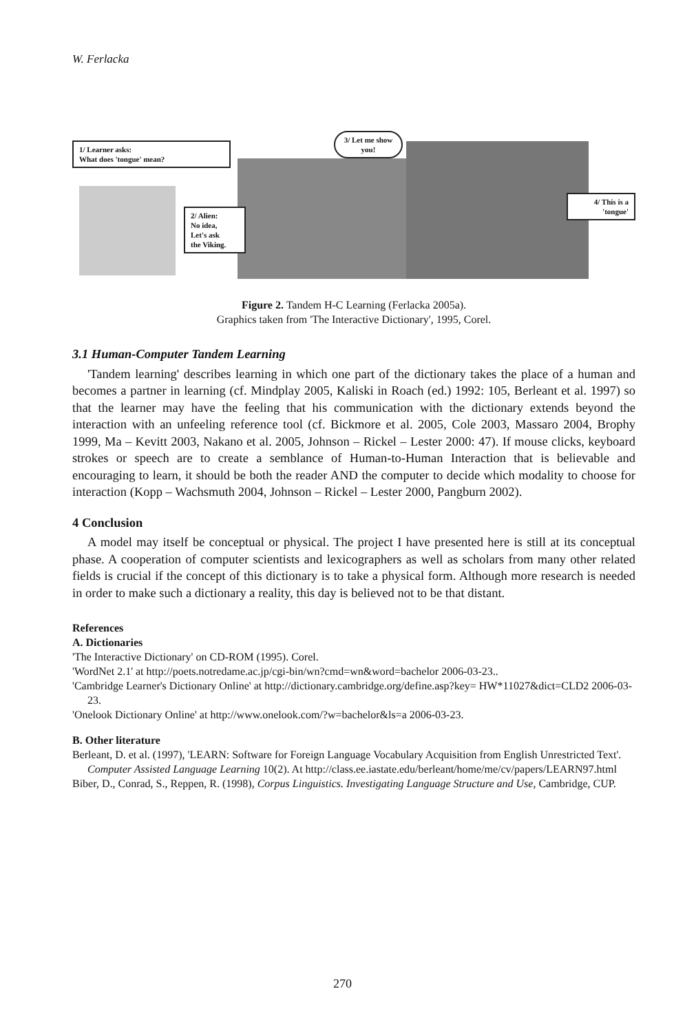W. Ferlacka
1/ Learner asks:
What does 'tongue' mean?
3/ Let me show you!
2/ Alien:
No idea,
Let's ask
the Viking.
4/ This is a 'tongue'
Figure 2. Tandem H-C Learning (Ferlacka 2005a).
Graphics taken from 'The Interactive Dictionary', 1995, Corel.
3.1 Human-Computer Tandem Learning
'Tandem learning' describes learning in which one part of the dictionary takes the place of a human and becomes a partner in learning (cf. Mindplay 2005, Kaliski in Roach (ed.) 1992: 105, Berleant et al. 1997) so that the learner may have the feeling that his communication with the dictionary extends beyond the interaction with an unfeeling reference tool (cf. Bickmore et al. 2005, Cole 2003, Massaro 2004, Brophy 1999, Ma – Kevitt 2003, Nakano et al. 2005, Johnson – Rickel – Lester 2000: 47). If mouse clicks, keyboard strokes or speech are to create a semblance of Human-to-Human Interaction that is believable and encouraging to learn, it should be both the reader AND the computer to decide which modality to choose for interaction (Kopp – Wachsmuth 2004, Johnson – Rickel – Lester 2000, Pangburn 2002).
4 Conclusion
A model may itself be conceptual or physical. The project I have presented here is still at its conceptual phase. A cooperation of computer scientists and lexicographers as well as scholars from many other related fields is crucial if the concept of this dictionary is to take a physical form. Although more research is needed in order to make such a dictionary a reality, this day is believed not to be that distant.
References
A. Dictionaries
'The Interactive Dictionary' on CD-ROM (1995). Corel.
'WordNet 2.1' at http://poets.notredame.ac.jp/cgi-bin/wn?cmd=wn&word=bachelor 2006-03-23..
'Cambridge Learner's Dictionary Online' at http://dictionary.cambridge.org/define.asp?key= HW*11027&dict=CLD2 2006-03-23.
'Onelook Dictionary Online' at http://www.onelook.com/?w=bachelor&ls=a 2006-03-23.
B. Other literature
Berleant, D. et al. (1997), 'LEARN: Software for Foreign Language Vocabulary Acquisition from English Unrestricted Text'. Computer Assisted Language Learning 10(2). At http://class.ee.iastate.edu/berleant/home/me/cv/papers/LEARN97.html
Biber, D., Conrad, S., Reppen, R. (1998), Corpus Linguistics. Investigating Language Structure and Use, Cambridge, CUP.
270